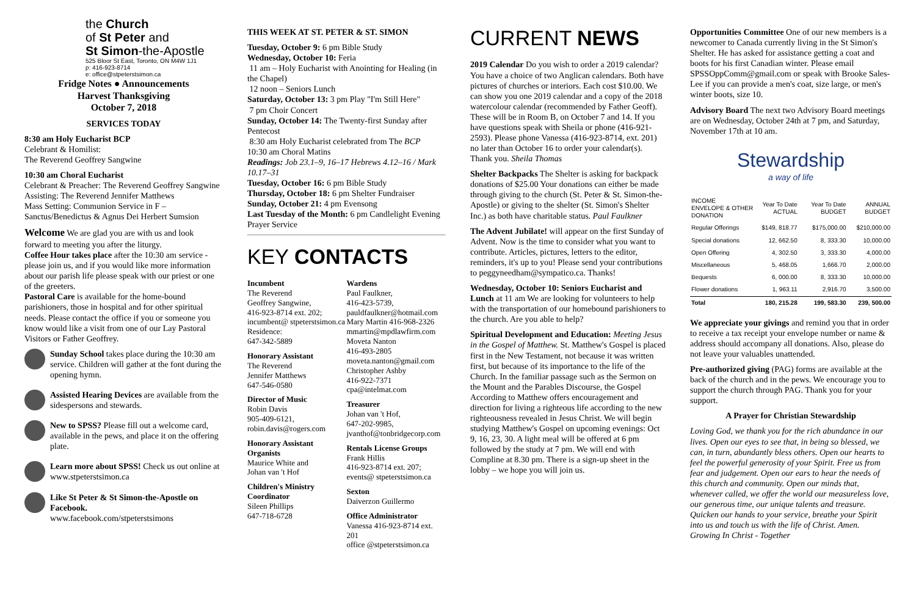the Church
of St Peter and
St Simon-the-Apostle
525 Bloor St East, Toronto, ON M4W 1J1
p: 416-923-8714
e: office@stpeterstsimon.ca
Fridge Notes ● Announcements
Harvest Thanksgiving
October 7, 2018
SERVICES TODAY
8:30 am Holy Eucharist BCP
Celebrant & Homilist:
The Reverend Geoffrey Sangwine
10:30 am Choral Eucharist
Celebrant & Preacher: The Reverend Geoffrey Sangwine
Assisting: The Reverend Jennifer Matthews
Mass Setting: Communion Service in F – Sanctus/Benedictus & Agnus Dei Herbert Sumsion
Welcome We are glad you are with us and look forward to meeting you after the liturgy.
Coffee Hour takes place after the 10:30 am service - please join us, and if you would like more information about our parish life please speak with our priest or one of the greeters.
Pastoral Care is available for the home-bound parishioners, those in hospital and for other spiritual needs. Please contact the office if you or someone you know would like a visit from one of our Lay Pastoral Visitors or Father Geoffrey.
Sunday School takes place during the 10:30 am service. Children will gather at the font during the opening hymn.
Assisted Hearing Devices are available from the sidespersons and stewards.
New to SPSS? Please fill out a welcome card, available in the pews, and place it on the offering plate.
Learn more about SPSS! Check us out online at www.stpeterstsimon.ca
Like St Peter & St Simon-the-Apostle on Facebook.
www.facebook.com/stpeterstsimons
THIS WEEK AT ST. PETER & ST. SIMON
Tuesday, October 9: 6 pm Bible Study
Wednesday, October 10: Feria
11 am – Holy Eucharist with Anointing for Healing (in the Chapel)
12 noon – Seniors Lunch
Saturday, October 13: 3 pm Play "I'm Still Here"
7 pm Choir Concert
Sunday, October 14: The Twenty-first Sunday after Pentecost
8:30 am Holy Eucharist celebrated from The BCP
10:30 am Choral Matins
Readings: Job 23.1–9, 16–17 Hebrews 4.12–16 / Mark 10.17–31
Tuesday, October 16: 6 pm Bible Study
Thursday, October 18: 6 pm Shelter Fundraiser
Sunday, October 21: 4 pm Evensong
Last Tuesday of the Month: 6 pm Candlelight Evening Prayer Service
KEY CONTACTS
Incumbent
The Reverend
Geoffrey Sangwine,
416-923-8714 ext. 202;
incumbent@ stpeterstsimon.ca
Residence:
647-342-5889
Honorary Assistant
The Reverend
Jennifer Matthews
647-546-0580
Director of Music
Robin Davis
905-409-6121,
robin.davis@rogers.com
Honorary Assistant Organists
Maurice White and
Johan van 't Hof
Children's Ministry Coordinator
Sileen Phillips
647-718-6728
Wardens
Paul Faulkner,
416-423-5739,
pauldfaulkner@hotmail.com
Mary Martin 416-968-2326
mmartin@mpdlawfirm.com
Moveta Nanton
416-493-2805
moveta.nanton@gmail.com
Christopher Ashby
416-922-7371
cpa@intelmat.com
Treasurer
Johan van 't Hof,
647-202-9985,
jvanthof@tonbridgecorp.com
Rentals License Groups
Frank Hillis
416-923-8714 ext. 207;
events@ stpeterstsimon.ca
Sexton
Daiverzon Guillermo
Office Administrator
Vanessa 416-923-8714 ext. 201
office @stpeterstsimon.ca
CURRENT NEWS
2019 Calendar Do you wish to order a 2019 calendar? You have a choice of two Anglican calendars. Both have pictures of churches or interiors. Each cost $10.00. We can show you one 2019 calendar and a copy of the 2018 watercolour calendar (recommended by Father Geoff). These will be in Room B, on October 7 and 14. If you have questions speak with Sheila or phone (416-921-2593). Please phone Vanessa (416-923-8714, ext. 201) no later than October 16 to order your calendar(s).
Thank you. Sheila Thomas
Shelter Backpacks The Shelter is asking for backpack donations of $25.00 Your donations can either be made through giving to the church (St. Peter & St. Simon-the-Apostle) or giving to the shelter (St. Simon's Shelter Inc.) as both have charitable status. Paul Faulkner
The Advent Jubilate! will appear on the first Sunday of Advent. Now is the time to consider what you want to contribute. Articles, pictures, letters to the editor, reminders, it's up to you! Please send your contributions to peggyneedham@sympatico.ca. Thanks!
Wednesday, October 10: Seniors Eucharist and Lunch at 11 am We are looking for volunteers to help with the transportation of our homebound parishioners to the church. Are you able to help?
Spiritual Development and Education: Meeting Jesus in the Gospel of Matthew. St. Matthew's Gospel is placed first in the New Testament, not because it was written first, but because of its importance to the life of the Church. In the familiar passage such as the Sermon on the Mount and the Parables Discourse, the Gospel According to Matthew offers encouragement and direction for living a righteous life according to the new righteousness revealed in Jesus Christ. We will begin studying Matthew's Gospel on upcoming evenings: Oct 9, 16, 23, 30. A light meal will be offered at 6 pm followed by the study at 7 pm. We will end with Compline at 8.30 pm. There is a sign-up sheet in the lobby – we hope you will join us.
Opportunities Committee One of our new members is a newcomer to Canada currently living in the St Simon's Shelter. He has asked for assistance getting a coat and boots for his first Canadian winter. Please email SPSSOppComm@gmail.com or speak with Brooke Sales-Lee if you can provide a men's coat, size large, or men's winter boots, size 10.
Advisory Board The next two Advisory Board meetings are on Wednesday, October 24th at 7 pm, and Saturday, November 17th at 10 am.
Stewardship
a way of life
| INCOME ENVELOPE & OTHER DONATION | Year To Date ACTUAL | Year To Date BUDGET | ANNUAL BUDGET |
| --- | --- | --- | --- |
| Regular Offerings | $149, 818.77 | $175,000.00 | $210,000.00 |
| Special donations | 12, 662.50 | 8, 333.30 | 10,000.00 |
| Open Offering | 4, 302.50 | 3, 333.30 | 4,000.00 |
| Miscellaneous | 5, 468.05 | 1,666.70 | 2,000.00 |
| Bequests | 6, 000.00 | 8, 333.30 | 10,000.00 |
| Flower donations | 1, 963.11 | 2,916.70 | 3,500.00 |
| Total | 180, 215.28 | 199, 583.30 | 239, 500.00 |
We appreciate your givings and remind you that in order to receive a tax receipt your envelope number or name & address should accompany all donations. Also, please do not leave your valuables unattended.
Pre-authorized giving (PAG) forms are available at the back of the church and in the pews. We encourage you to support the church through PAG. Thank you for your support.
A Prayer for Christian Stewardship
Loving God, we thank you for the rich abundance in our lives. Open our eyes to see that, in being so blessed, we can, in turn, abundantly bless others. Open our hearts to feel the powerful generosity of your Spirit. Free us from fear and judgement. Open our ears to hear the needs of this church and community. Open our minds that, whenever called, we offer the world our measureless love, our generous time, our unique talents and treasure. Quicken our hands to your service, breathe your Spirit into us and touch us with the life of Christ. Amen. Growing In Christ - Together